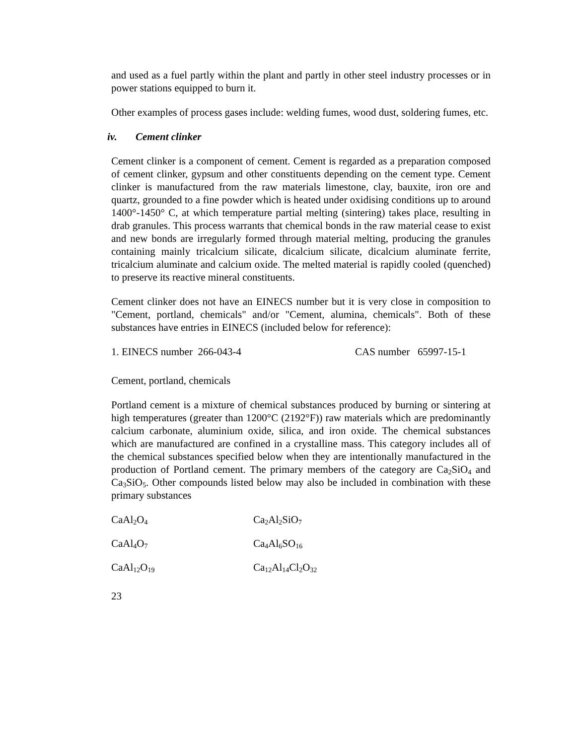and used as a fuel partly within the plant and partly in other steel industry processes or in power stations equipped to burn it.
Other examples of process gases include: welding fumes, wood dust, soldering fumes, etc.
iv. Cement clinker
Cement clinker is a component of cement. Cement is regarded as a preparation composed of cement clinker, gypsum and other constituents depending on the cement type. Cement clinker is manufactured from the raw materials limestone, clay, bauxite, iron ore and quartz, grounded to a fine powder which is heated under oxidising conditions up to around 1400°-1450° C, at which temperature partial melting (sintering) takes place, resulting in drab granules. This process warrants that chemical bonds in the raw material cease to exist and new bonds are irregularly formed through material melting, producing the granules containing mainly tricalcium silicate, dicalcium silicate, dicalcium aluminate ferrite, tricalcium aluminate and calcium oxide. The melted material is rapidly cooled (quenched) to preserve its reactive mineral constituents.
Cement clinker does not have an EINECS number but it is very close in composition to "Cement, portland, chemicals" and/or "Cement, alumina, chemicals". Both of these substances have entries in EINECS (included below for reference):
| 1. EINECS number 266-043-4 | CAS number 65997-15-1 |
Cement, portland, chemicals
Portland cement is a mixture of chemical substances produced by burning or sintering at high temperatures (greater than 1200°C (2192°F)) raw materials which are predominantly calcium carbonate, aluminium oxide, silica, and iron oxide. The chemical substances which are manufactured are confined in a crystalline mass. This category includes all of the chemical substances specified below when they are intentionally manufactured in the production of Portland cement. The primary members of the category are Ca<sub>2</sub>SiO<sub>4</sub> and Ca<sub>3</sub>SiO<sub>5</sub>. Other compounds listed below may also be included in combination with these primary substances
| CaAl<sub>2</sub>O<sub>4</sub> | Ca<sub>2</sub>Al<sub>2</sub>SiO<sub>7</sub> |
| CaAl<sub>4</sub>O<sub>7</sub> | Ca<sub>4</sub>Al<sub>6</sub>SO<sub>16</sub> |
| CaAl<sub>12</sub>O<sub>19</sub> | Ca<sub>12</sub>Al<sub>14</sub>Cl<sub>2</sub>O<sub>32</sub> |
23